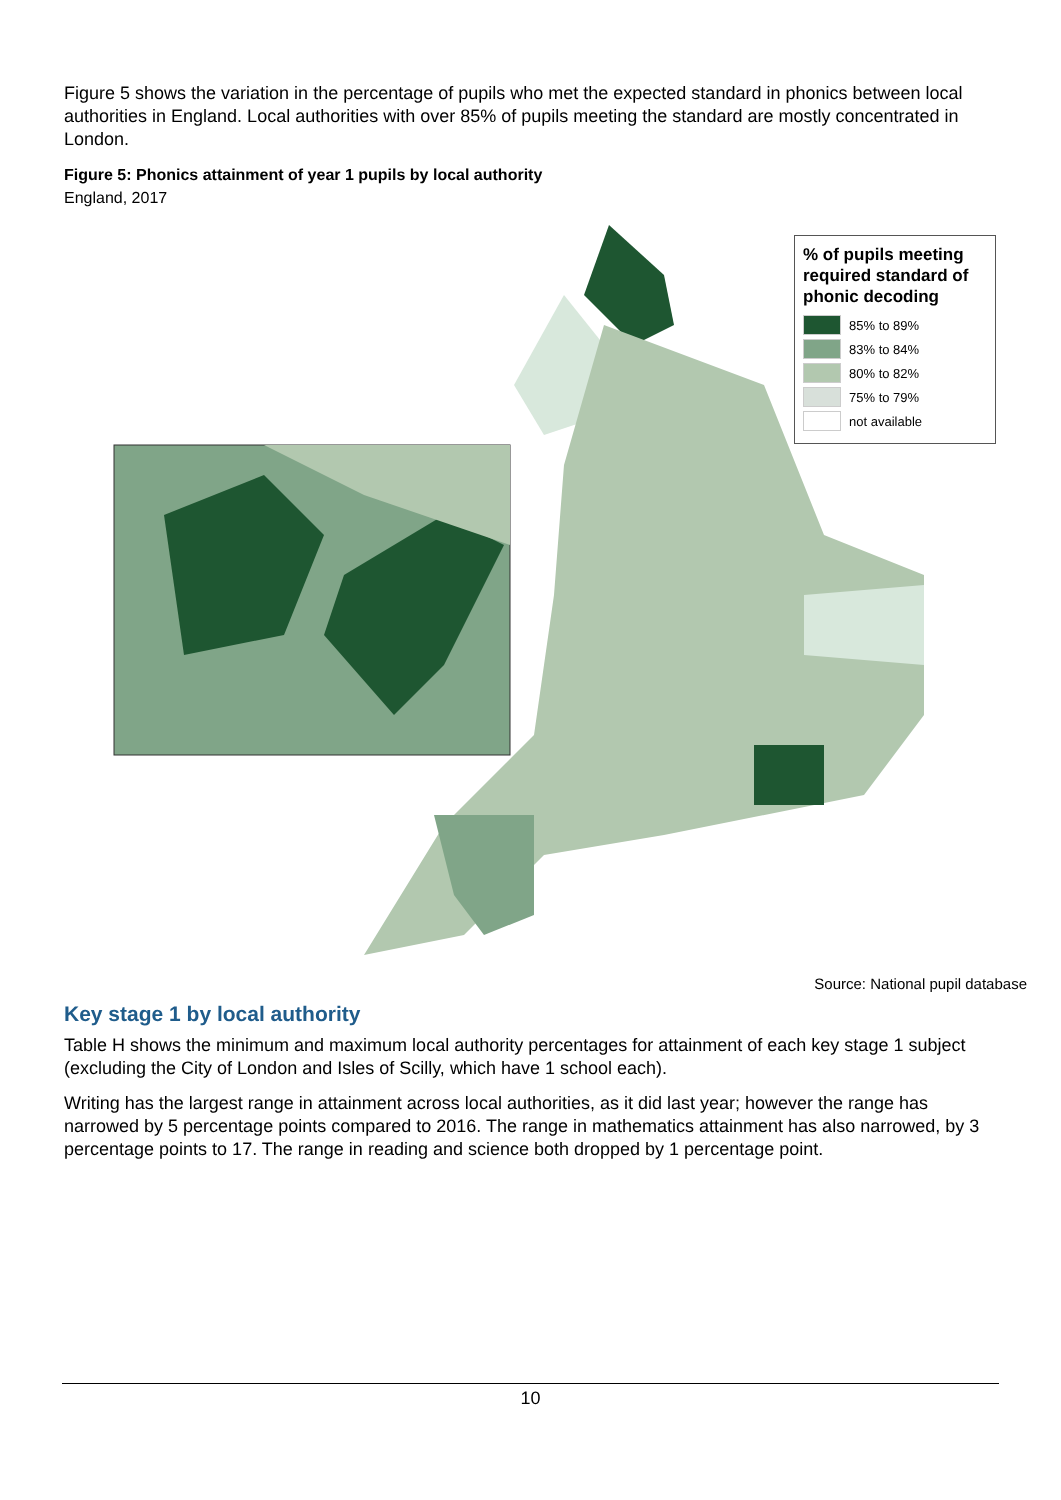Figure 5 shows the variation in the percentage of pupils who met the expected standard in phonics between local authorities in England. Local authorities with over 85% of pupils meeting the standard are mostly concentrated in London.
Figure 5: Phonics attainment of year 1 pupils by local authority
England, 2017
% of pupils meeting required standard of phonic decoding
85% to 89%
83% to 84%
80% to 82%
75% to 79%
not available
Source: National pupil database
Key stage 1 by local authority
Table H shows the minimum and maximum local authority percentages for attainment of each key stage 1 subject (excluding the City of London and Isles of Scilly, which have 1 school each).
Writing has the largest range in attainment across local authorities, as it did last year; however the range has narrowed by 5 percentage points compared to 2016. The range in mathematics attainment has also narrowed, by 3 percentage points to 17. The range in reading and science both dropped by 1 percentage point.
10